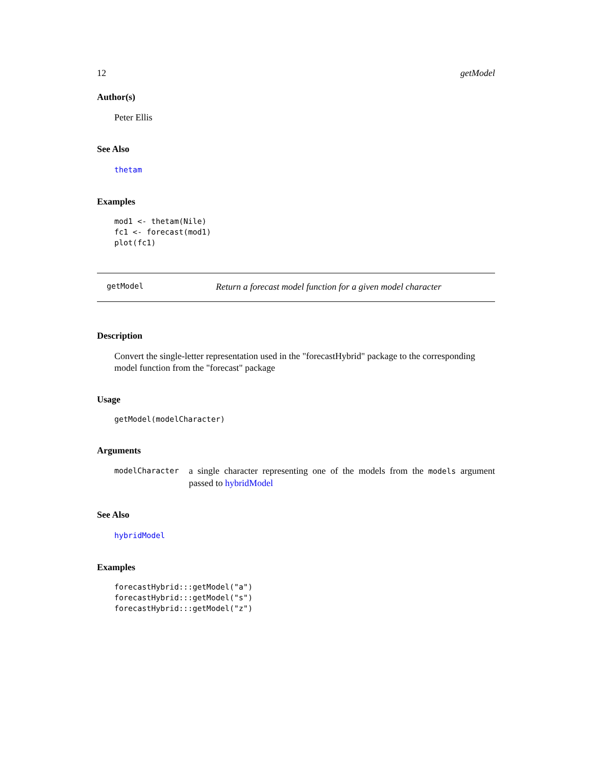12 getModel
Author(s)
Peter Ellis
See Also
thetam
Examples
mod1 <- thetam(Nile)
fc1 <- forecast(mod1)
plot(fc1)
getModel Return a forecast model function for a given model character
Description
Convert the single-letter representation used in the "forecastHybrid" package to the corresponding model function from the "forecast" package
Usage
getModel(modelCharacter)
Arguments
modelCharacter a single character representing one of the models from the models argument passed to hybridModel
See Also
hybridModel
Examples
forecastHybrid:::getModel("a")
forecastHybrid:::getModel("s")
forecastHybrid:::getModel("z")